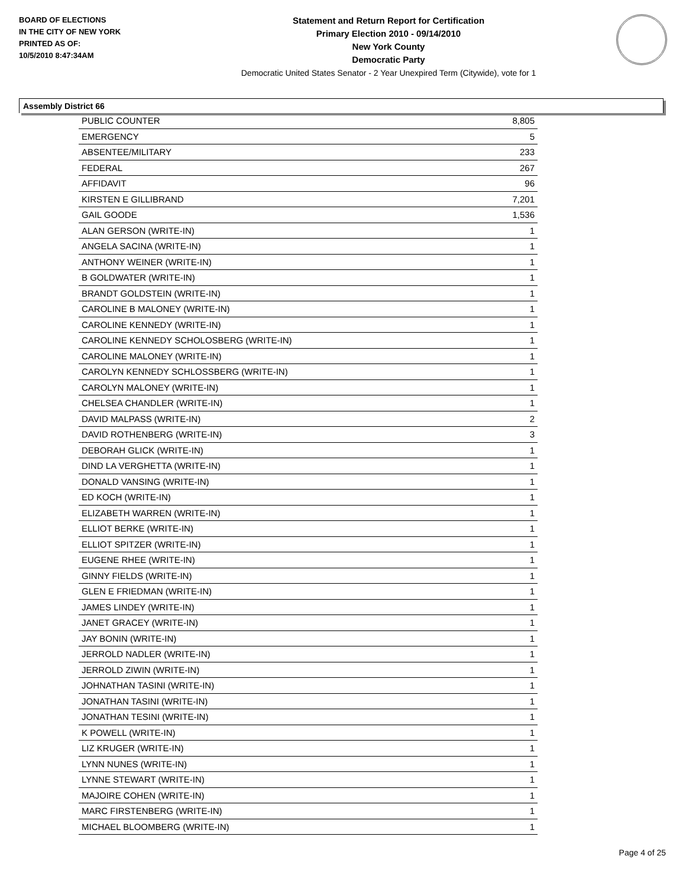BOARD OF ELECTIONS
IN THE CITY OF NEW YORK
PRINTED AS OF:
10/5/2010 8:47:34AM
Statement and Return Report for Certification
Primary Election 2010 - 09/14/2010
New York County
Democratic Party
Democratic United States Senator - 2 Year Unexpired Term (Citywide), vote for 1
Assembly District 66
| PUBLIC COUNTER | 8,805 |
| EMERGENCY | 5 |
| ABSENTEE/MILITARY | 233 |
| FEDERAL | 267 |
| AFFIDAVIT | 96 |
| KIRSTEN E GILLIBRAND | 7,201 |
| GAIL GOODE | 1,536 |
| ALAN GERSON (WRITE-IN) | 1 |
| ANGELA SACINA (WRITE-IN) | 1 |
| ANTHONY WEINER (WRITE-IN) | 1 |
| B GOLDWATER (WRITE-IN) | 1 |
| BRANDT GOLDSTEIN (WRITE-IN) | 1 |
| CAROLINE B MALONEY (WRITE-IN) | 1 |
| CAROLINE KENNEDY (WRITE-IN) | 1 |
| CAROLINE KENNEDY SCHOLOSBERG (WRITE-IN) | 1 |
| CAROLINE MALONEY (WRITE-IN) | 1 |
| CAROLYN KENNEDY SCHLOSSBERG (WRITE-IN) | 1 |
| CAROLYN MALONEY (WRITE-IN) | 1 |
| CHELSEA CHANDLER (WRITE-IN) | 1 |
| DAVID MALPASS (WRITE-IN) | 2 |
| DAVID ROTHENBERG (WRITE-IN) | 3 |
| DEBORAH GLICK (WRITE-IN) | 1 |
| DIND LA VERGHETTA (WRITE-IN) | 1 |
| DONALD VANSING (WRITE-IN) | 1 |
| ED KOCH (WRITE-IN) | 1 |
| ELIZABETH WARREN (WRITE-IN) | 1 |
| ELLIOT BERKE (WRITE-IN) | 1 |
| ELLIOT SPITZER (WRITE-IN) | 1 |
| EUGENE RHEE (WRITE-IN) | 1 |
| GINNY FIELDS (WRITE-IN) | 1 |
| GLEN E FRIEDMAN (WRITE-IN) | 1 |
| JAMES LINDEY (WRITE-IN) | 1 |
| JANET GRACEY (WRITE-IN) | 1 |
| JAY BONIN (WRITE-IN) | 1 |
| JERROLD NADLER (WRITE-IN) | 1 |
| JERROLD ZIWIN (WRITE-IN) | 1 |
| JOHNATHAN TASINI (WRITE-IN) | 1 |
| JONATHAN TASINI (WRITE-IN) | 1 |
| JONATHAN TESINI (WRITE-IN) | 1 |
| K POWELL (WRITE-IN) | 1 |
| LIZ KRUGER (WRITE-IN) | 1 |
| LYNN NUNES (WRITE-IN) | 1 |
| LYNNE STEWART (WRITE-IN) | 1 |
| MAJOIRE COHEN (WRITE-IN) | 1 |
| MARC FIRSTENBERG (WRITE-IN) | 1 |
| MICHAEL BLOOMBERG (WRITE-IN) | 1 |
Page 4 of 25